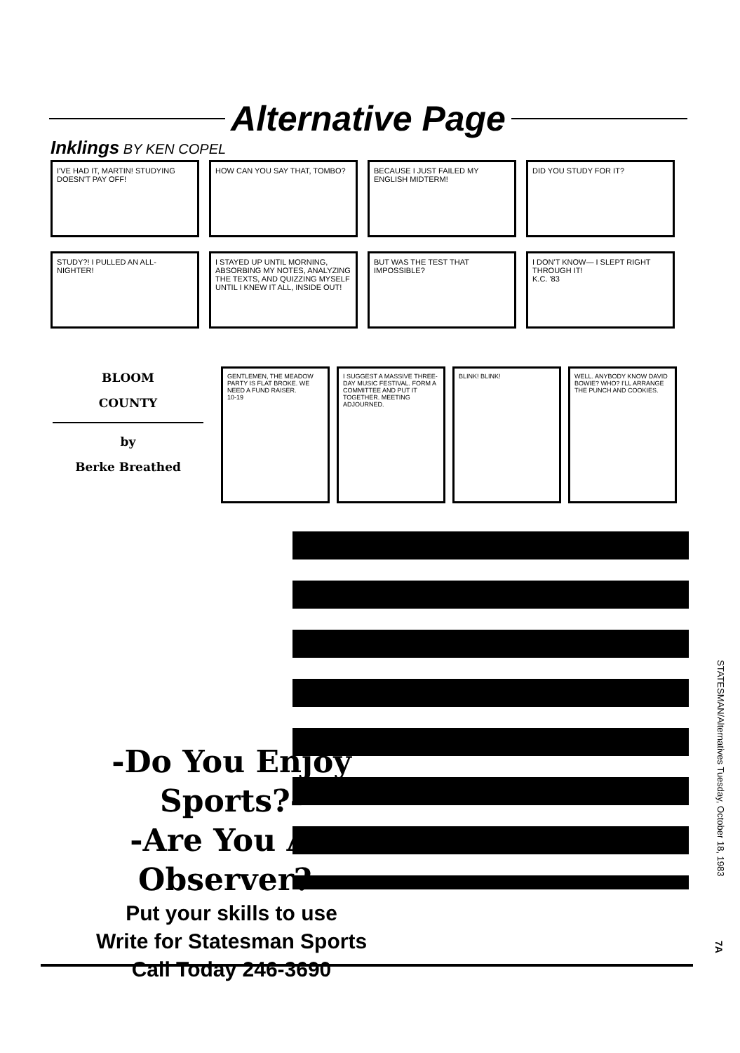Alternative Page
Inklings BY KEN COPEL
I'VE HAD IT, MARTIN! STUDYING DOESN'T PAY OFF!
HOW CAN YOU SAY THAT, TOMBO? BECAUSE I JUST FAILED MY ENGLISH MIDTERM!
DID YOU STUDY FOR IT?
STUDY?! I PULLED AN ALL-NIGHTER!
I STAYED UP UNTIL MORNING, ABSORBING MY NOTES, ANALYZING THE TEXTS, AND QUIZZING MYSELF UNTIL I KNEW IT ALL, INSIDE OUT!
BUT WAS THE TEST THAT IMPOSSIBLE?
I DON'T KNOW— I SLEPT RIGHT THROUGH IT!
K.C. '83
BLOOM
COUNTY
by
Berke Breathed
GENTLEMEN, THE MEADOW PARTY IS FLAT BROKE. WE NEED A FUND RAISER.
10-19
I SUGGEST A MASSIVE THREE-DAY MUSIC FESTIVAL. FORM A COMMITTEE AND PUT IT TOGETHER. MEETING ADJOURNED.
BLINK! BLINK! WELL. ANYBODY KNOW DAVID BOWIE? WHO? I'LL ARRANGE THE PUNCH AND COOKIES.
-Do You Enjoy
Sports?-
-Are You An
Observer?-
Put your skills to use
Write for Statesman Sports
Call Today 246-3690
STATESMAN/Alternatives Tuesday, October 18, 1983
7A